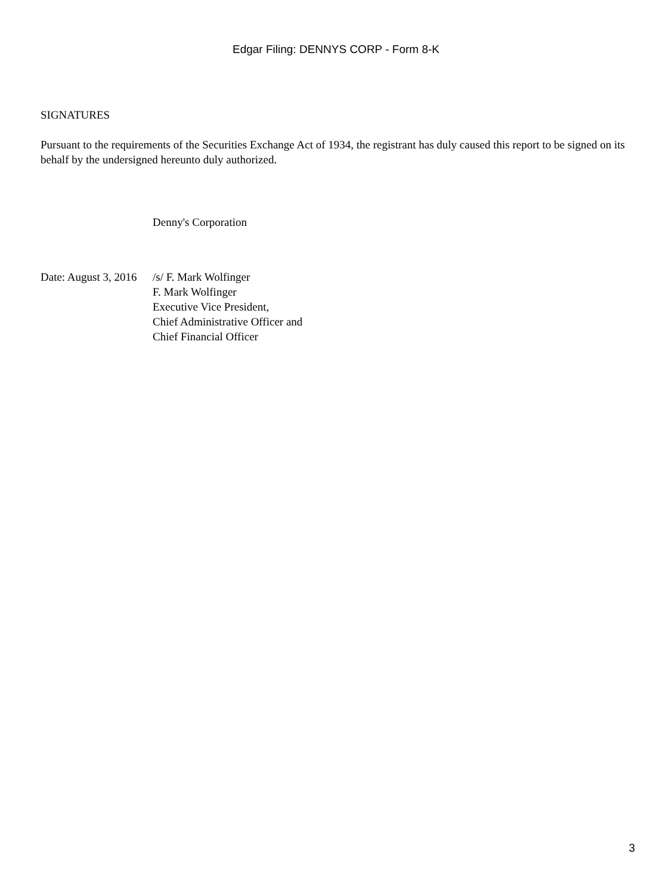Edgar Filing: DENNYS CORP - Form 8-K
SIGNATURES
Pursuant to the requirements of the Securities Exchange Act of 1934, the registrant has duly caused this report to be signed on its behalf by the undersigned hereunto duly authorized.
Denny's Corporation
| Date: August 3, 2016 | /s/ F. Mark Wolfinger |
| | F. Mark Wolfinger |
| | Executive Vice President, |
| | Chief Administrative Officer and |
| | Chief Financial Officer |
3